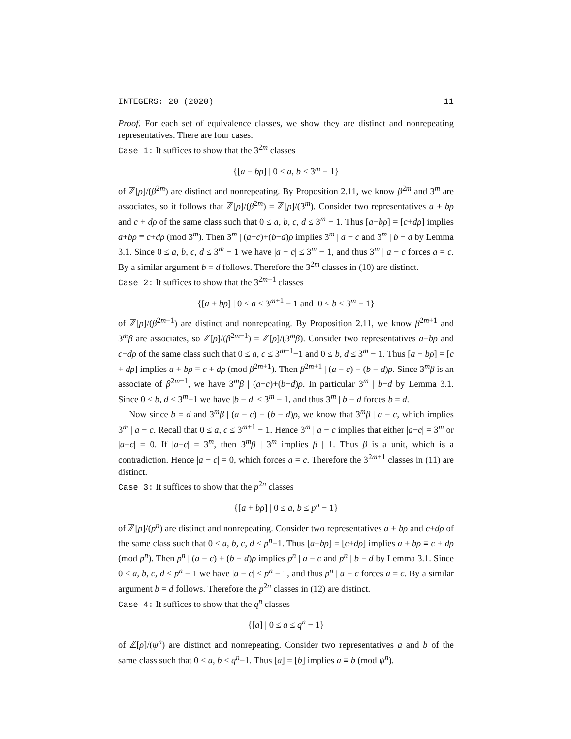INTEGERS: 20 (2020) 11
Proof. For each set of equivalence classes, we show they are distinct and nonrepeating representatives. There are four cases.
Case 1: It suffices to show that the 3<sup>2m</sup> classes
{[a + bρ] | 0 ≤ a, b ≤ 3<sup>m</sup> − 1}
of ℤ[ρ]/(β<sup>2m</sup>) are distinct and nonrepeating. By Proposition 2.11, we know β<sup>2m</sup> and 3<sup>m</sup> are associates, so it follows that ℤ[ρ]/(β<sup>2m</sup>) = ℤ[ρ]/(3<sup>m</sup>). Consider two representatives a + bρ and c + dρ of the same class such that 0 ≤ a, b, c, d ≤ 3<sup>m</sup> − 1. Thus [a+bρ] = [c+dρ] implies a+bρ ≡ c+dρ (mod 3<sup>m</sup>). Then 3<sup>m</sup> | (a−c)+(b−d)ρ implies 3<sup>m</sup> | a − c and 3<sup>m</sup> | b − d by Lemma 3.1. Since 0 ≤ a, b, c, d ≤ 3<sup>m</sup> − 1 we have |a − c| ≤ 3<sup>m</sup> − 1, and thus 3<sup>m</sup> | a − c forces a = c. By a similar argument b = d follows. Therefore the 3<sup>2m</sup> classes in (10) are distinct.
Case 2: It suffices to show that the 3<sup>2m+1</sup> classes
{[a + bρ] | 0 ≤ a ≤ 3<sup>m+1</sup> − 1 and 0 ≤ b ≤ 3<sup>m</sup> − 1}
of ℤ[ρ]/(β<sup>2m+1</sup>) are distinct and nonrepeating. By Proposition 2.11, we know β<sup>2m+1</sup> and 3<sup>m</sup>β are associates, so ℤ[ρ]/(β<sup>2m+1</sup>) = ℤ[ρ]/(3<sup>m</sup>β). Consider two representatives a+bρ and c+dρ of the same class such that 0 ≤ a, c ≤ 3<sup>m+1</sup>−1 and 0 ≤ b, d ≤ 3<sup>m</sup> − 1. Thus [a + bρ] = [c + dρ] implies a + bρ ≡ c + dρ (mod β<sup>2m+1</sup>). Then β<sup>2m+1</sup> | (a − c) + (b − d)ρ. Since 3<sup>m</sup>β is an associate of β<sup>2m+1</sup>, we have 3<sup>m</sup>β | (a−c)+(b−d)ρ. In particular 3<sup>m</sup> | b−d by Lemma 3.1. Since 0 ≤ b, d ≤ 3<sup>m</sup>−1 we have |b − d| ≤ 3<sup>m</sup> − 1, and thus 3<sup>m</sup> | b − d forces b = d.
Now since b = d and 3<sup>m</sup>β | (a − c) + (b − d)ρ, we know that 3<sup>m</sup>β | a − c, which implies 3<sup>m</sup> | a − c. Recall that 0 ≤ a, c ≤ 3<sup>m+1</sup> − 1. Hence 3<sup>m</sup> | a − c implies that either |a−c| = 3<sup>m</sup> or |a−c| = 0. If |a−c| = 3<sup>m</sup>, then 3<sup>m</sup>β | 3<sup>m</sup> implies β | 1. Thus β is a unit, which is a contradiction. Hence |a − c| = 0, which forces a = c. Therefore the 3<sup>2m+1</sup> classes in (11) are distinct.
Case 3: It suffices to show that the p<sup>2n</sup> classes
{[a + bρ] | 0 ≤ a, b ≤ p<sup>n</sup> − 1}
of ℤ[ρ]/(p<sup>n</sup>) are distinct and nonrepeating. Consider two representatives a + bρ and c+dρ of the same class such that 0 ≤ a, b, c, d ≤ p<sup>n</sup>−1. Thus [a+bρ] = [c+dρ] implies a + bρ ≡ c + dρ (mod p<sup>n</sup>). Then p<sup>n</sup> | (a − c) + (b − d)ρ implies p<sup>n</sup> | a − c and p<sup>n</sup> | b − d by Lemma 3.1. Since 0 ≤ a, b, c, d ≤ p<sup>n</sup> − 1 we have |a − c| ≤ p<sup>n</sup> − 1, and thus p<sup>n</sup> | a − c forces a = c. By a similar argument b = d follows. Therefore the p<sup>2n</sup> classes in (12) are distinct.
Case 4: It suffices to show that the q<sup>n</sup> classes
{[a] | 0 ≤ a ≤ q<sup>n</sup> − 1}
of ℤ[ρ]/(ψ<sup>n</sup>) are distinct and nonrepeating. Consider two representatives a and b of the same class such that 0 ≤ a, b ≤ q<sup>n</sup>−1. Thus [a] = [b] implies a ≡ b (mod ψ<sup>n</sup>).